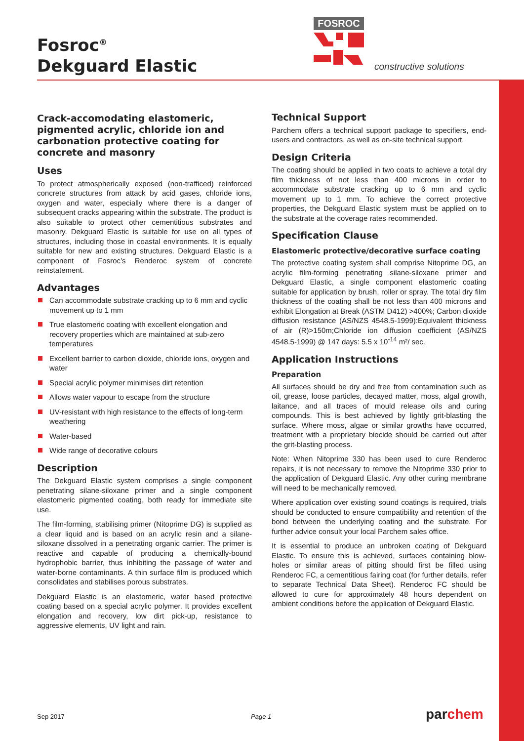Fosroc<sup>®</sup>
Dekguard Elastic
FOSROC
constructive solutions
Crack-accomodating elastomeric, pigmented acrylic, chloride ion and carbonation protective coating for concrete and masonry
Uses
To protect atmospherically exposed (non-trafficed) reinforced concrete structures from attack by acid gases, chloride ions, oxygen and water, especially where there is a danger of subsequent cracks appearing within the substrate. The product is also suitable to protect other cementitious substrates and masonry. Dekguard Elastic is suitable for use on all types of structures, including those in coastal environments. It is equally suitable for new and existing structures. Dekguard Elastic is a component of Fosroc’s Renderoc system of concrete reinstatement.
Advantages
Can accommodate substrate cracking up to 6 mm and cyclic movement up to 1 mm
True elastomeric coating with excellent elongation and recovery properties which are maintained at sub-zero temperatures
Excellent barrier to carbon dioxide, chloride ions, oxygen and water
Special acrylic polymer minimises dirt retention
Allows water vapour to escape from the structure
UV-resistant with high resistance to the effects of long-term weathering
Water-based
Wide range of decorative colours
Description
The Dekguard Elastic system comprises a single component penetrating silane-siloxane primer and a single component elastomeric pigmented coating, both ready for immediate site use.
The film-forming, stabilising primer (Nitoprime DG) is supplied as a clear liquid and is based on an acrylic resin and a silane-siloxane dissolved in a penetrating organic carrier. The primer is reactive and capable of producing a chemically-bound hydrophobic barrier, thus inhibiting the passage of water and water-borne contaminants. A thin surface film is produced which consolidates and stabilises porous substrates.
Dekguard Elastic is an elastomeric, water based protective coating based on a special acrylic polymer. It provides excellent elongation and recovery, low dirt pick-up, resistance to aggressive elements, UV light and rain.
Technical Support
Parchem offers a technical support package to specifiers, end-users and contractors, as well as on-site technical support.
Design Criteria
The coating should be applied in two coats to achieve a total dry film thickness of not less than 400 microns in order to accommodate substrate cracking up to 6 mm and cyclic movement up to 1 mm. To achieve the correct protective properties, the Dekguard Elastic system must be applied on to the substrate at the coverage rates recommended.
Specification Clause
Elastomeric protective/decorative surface coating
The protective coating system shall comprise Nitoprime DG, an acrylic film-forming penetrating silane-siloxane primer and Dekguard Elastic, a single component elastomeric coating suitable for application by brush, roller or spray. The total dry film thickness of the coating shall be not less than 400 microns and exhibit Elongation at Break (ASTM D412) >400%; Carbon dioxide diffusion resistance (AS/NZS 4548.5-1999):Equivalent thickness of air (R)>150m;Chloride ion diffusion coefficient (AS/NZS 4548.5-1999) @ 147 days: 5.5 x 10<sup>-14</sup> m²/ sec.
Application Instructions
Preparation
All surfaces should be dry and free from contamination such as oil, grease, loose particles, decayed matter, moss, algal growth, laitance, and all traces of mould release oils and curing compounds. This is best achieved by lightly grit-blasting the surface. Where moss, algae or similar growths have occurred, treatment with a proprietary biocide should be carried out after the grit-blasting process.
Note: When Nitoprime 330 has been used to cure Renderoc repairs, it is not necessary to remove the Nitoprime 330 prior to the application of Dekguard Elastic. Any other curing membrane will need to be mechanically removed.
Where application over existing sound coatings is required, trials should be conducted to ensure compatibility and retention of the bond between the underlying coating and the substrate. For further advice consult your local Parchem sales office.
It is essential to produce an unbroken coating of Dekguard Elastic. To ensure this is achieved, surfaces containing blow-holes or similar areas of pitting should first be filled using Renderoc FC, a cementitious fairing coat (for further details, refer to separate Technical Data Sheet). Renderoc FC should be allowed to cure for approximately 48 hours dependent on ambient conditions before the application of Dekguard Elastic.
Sep 2017 Page 1 parchem